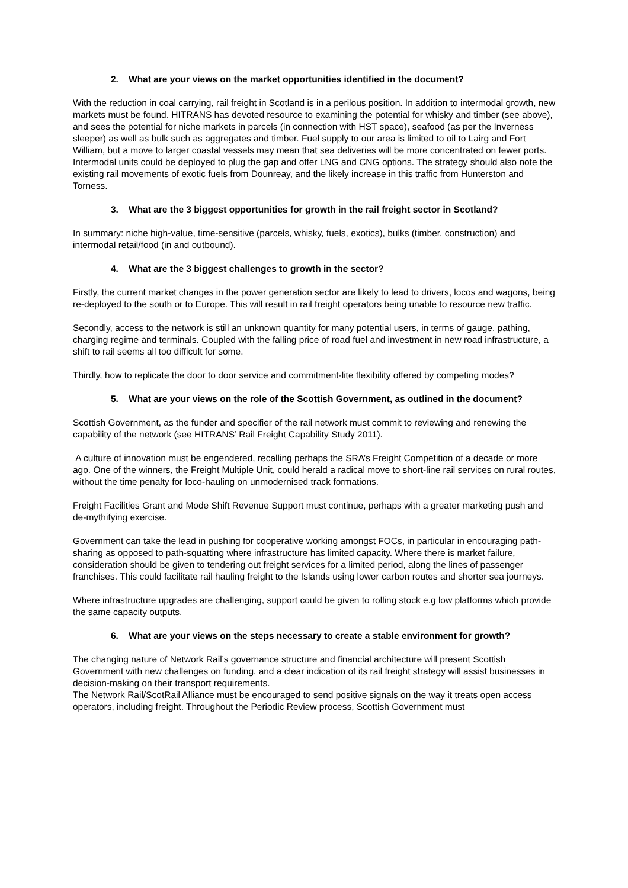2. What are your views on the market opportunities identified in the document?
With the reduction in coal carrying, rail freight in Scotland is in a perilous position. In addition to intermodal growth, new markets must be found. HITRANS has devoted resource to examining the potential for whisky and timber (see above), and sees the potential for niche markets in parcels (in connection with HST space), seafood (as per the Inverness sleeper) as well as bulk such as aggregates and timber. Fuel supply to our area is limited to oil to Lairg and Fort William, but a move to larger coastal vessels may mean that sea deliveries will be more concentrated on fewer ports. Intermodal units could be deployed to plug the gap and offer LNG and CNG options. The strategy should also note the existing rail movements of exotic fuels from Dounreay, and the likely increase in this traffic from Hunterston and Torness.
3. What are the 3 biggest opportunities for growth in the rail freight sector in Scotland?
In summary: niche high-value, time-sensitive (parcels, whisky, fuels, exotics), bulks (timber, construction) and intermodal retail/food (in and outbound).
4. What are the 3 biggest challenges to growth in the sector?
Firstly, the current market changes in the power generation sector are likely to lead to drivers, locos and wagons, being re-deployed to the south or to Europe. This will result in rail freight operators being unable to resource new traffic.
Secondly, access to the network is still an unknown quantity for many potential users, in terms of gauge, pathing, charging regime and terminals. Coupled with the falling price of road fuel and investment in new road infrastructure, a shift to rail seems all too difficult for some.
Thirdly, how to replicate the door to door service and commitment-lite flexibility offered by competing modes?
5. What are your views on the role of the Scottish Government, as outlined in the document?
Scottish Government, as the funder and specifier of the rail network must commit to reviewing and renewing the capability of the network (see HITRANS’ Rail Freight Capability Study 2011).
A culture of innovation must be engendered, recalling perhaps the SRA’s Freight Competition of a decade or more ago. One of the winners, the Freight Multiple Unit, could herald a radical move to short-line rail services on rural routes, without the time penalty for loco-hauling on unmodernised track formations.
Freight Facilities Grant and Mode Shift Revenue Support must continue, perhaps with a greater marketing push and de-mythifying exercise.
Government can take the lead in pushing for cooperative working amongst FOCs, in particular in encouraging path-sharing as opposed to path-squatting where infrastructure has limited capacity. Where there is market failure, consideration should be given to tendering out freight services for a limited period, along the lines of passenger franchises. This could facilitate rail hauling freight to the Islands using lower carbon routes and shorter sea journeys.
Where infrastructure upgrades are challenging, support could be given to rolling stock e.g low platforms which provide the same capacity outputs.
6. What are your views on the steps necessary to create a stable environment for growth?
The changing nature of Network Rail’s governance structure and financial architecture will present Scottish Government with new challenges on funding, and a clear indication of its rail freight strategy will assist businesses in decision-making on their transport requirements.
The Network Rail/ScotRail Alliance must be encouraged to send positive signals on the way it treats open access operators, including freight. Throughout the Periodic Review process, Scottish Government must